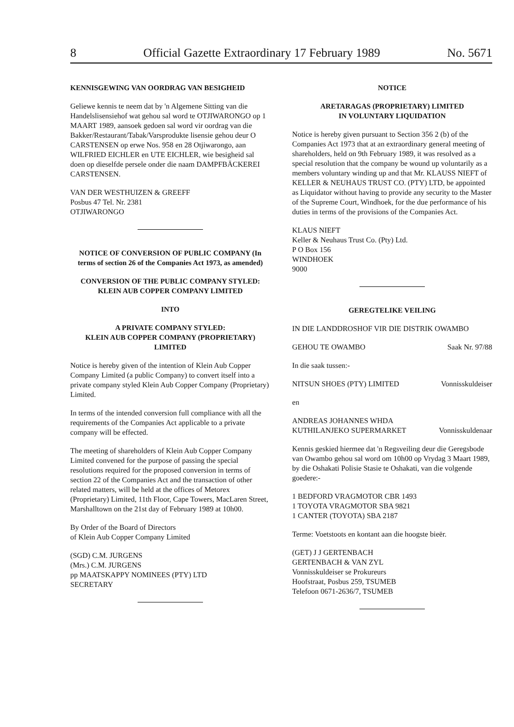8 Official Gazette Extraordinary 17 February 1989 No. 5671
KENNISGEWING VAN OORDRAG VAN BESIGHEID
Geliewe kennis te neem dat by 'n Algemene Sitting van die Handelslisensiehof wat gehou sal word te OTJIWARONGO op 1 MAART 1989, aansoek gedoen sal word vir oordrag van die Bakker/Restaurant/Tabak/Varsprodukte lisensie gehou deur O CARSTENSEN op erwe Nos. 958 en 28 Otjiwarongo, aan WILFRIED EICHLER en UTE EICHLER, wie besigheid sal doen op dieselfde persele onder die naam DAMPFBÄCKEREI CARSTENSEN.
VAN DER WESTHUIZEN & GREEFF
Posbus 47 Tel. Nr. 2381
OTJIWARONGO
NOTICE OF CONVERSION OF PUBLIC COMPANY (In terms of section 26 of the Companies Act 1973, as amended)
CONVERSION OF THE PUBLIC COMPANY STYLED: KLEIN AUB COPPER COMPANY LIMITED
INTO
A PRIVATE COMPANY STYLED:
KLEIN AUB COPPER COMPANY (PROPRIETARY) LIMITED
Notice is hereby given of the intention of Klein Aub Copper Company Limited (a public Company) to convert itself into a private company styled Klein Aub Copper Company (Proprietary) Limited.
In terms of the intended conversion full compliance with all the requirements of the Companies Act applicable to a private company will be effected.
The meeting of shareholders of Klein Aub Copper Company Limited convened for the purpose of passing the special resolutions required for the proposed conversion in terms of section 22 of the Companies Act and the transaction of other related matters, will be held at the offices of Metorex (Proprietary) Limited, 11th Floor, Cape Towers, MacLaren Street, Marshalltown on the 21st day of February 1989 at 10h00.
By Order of the Board of Directors
of Klein Aub Copper Company Limited
(SGD) C.M. JURGENS
(Mrs.) C.M. JURGENS
pp MAATSKAPPY NOMINEES (PTY) LTD
SECRETARY
NOTICE
ARETARAGAS (PROPRIETARY) LIMITED
IN VOLUNTARY LIQUIDATION
Notice is hereby given pursuant to Section 356 2 (b) of the Companies Act 1973 that at an extraordinary general meeting of shareholders, held on 9th February 1989, it was resolved as a special resolution that the company be wound up voluntarily as a members voluntary winding up and that Mr. KLAUSS NIEFT of KELLER & NEUHAUS TRUST CO. (PTY) LTD, be appointed as Liquidator without having to provide any security to the Master of the Supreme Court, Windhoek, for the due performance of his duties in terms of the provisions of the Companies Act.
KLAUS NIEFT
Keller & Neuhaus Trust Co. (Pty) Ltd.
P O Box 156
WINDHOEK
9000
GEREGTELIKE VEILING
IN DIE LANDDROSHOF VIR DIE DISTRIK OWAMBO
GEHOU TE OWAMBO Saak Nr. 97/88
In die saak tussen:-
NITSUN SHOES (PTY) LIMITED Vonnisskuldeiser
en
ANDREAS JOHANNES WHDA
KUTHILANJEKO SUPERMARKET Vonnisskuldenaar
Kennis geskied hiermee dat 'n Regsveiling deur die Geregsbode van Owambo gehou sal word om 10h00 op Vrydag 3 Maart 1989, by die Oshakati Polisie Stasie te Oshakati, van die volgende goedere:-
1 BEDFORD VRAGMOTOR CBR 1493
1 TOYOTA VRAGMOTOR SBA 9821
1 CANTER (TOYOTA) SBA 2187
Terme: Voetstoots en kontant aan die hoogste bieër.
(GET) J J GERTENBACH
GERTENBACH & VAN ZYL
Vonnisskuldeiser se Prokureurs
Hoofstraat, Posbus 259, TSUMEB
Telefoon 0671-2636/7, TSUMEB